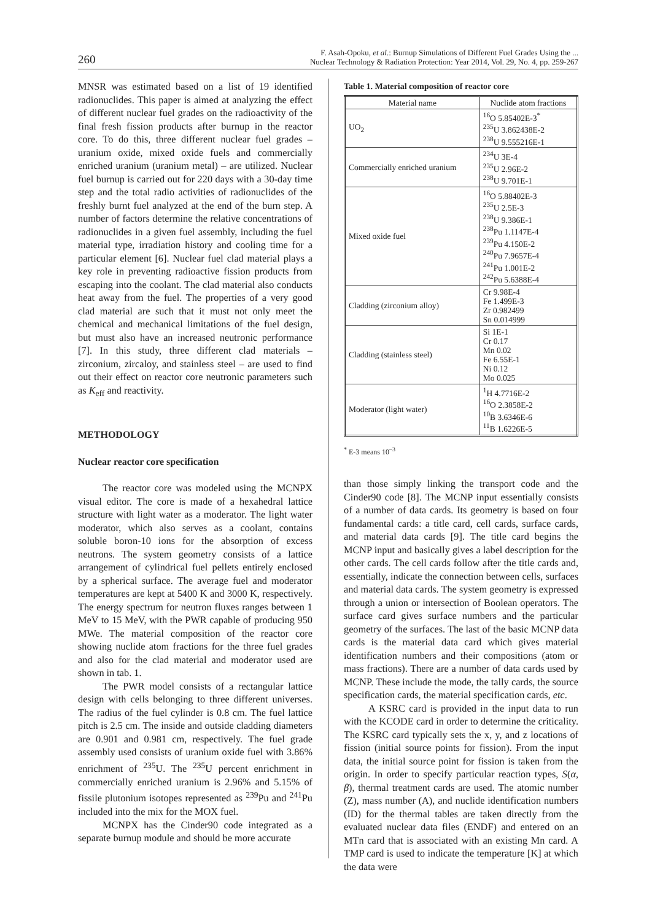260
F. Asah-Opoku, et al.: Burnup Simulations of Different Fuel Grades Using the ...
Nuclear Technology & Radiation Protection: Year 2014, Vol. 29, No. 4, pp. 259-267
MNSR was estimated based on a list of 19 identified radionuclides. This paper is aimed at analyzing the effect of different nuclear fuel grades on the radioactivity of the final fresh fission products after burnup in the reactor core. To do this, three different nuclear fuel grades – uranium oxide, mixed oxide fuels and commercially enriched uranium (uranium metal) – are utilized. Nuclear fuel burnup is carried out for 220 days with a 30-day time step and the total radio activities of radionuclides of the freshly burnt fuel analyzed at the end of the burn step. A number of factors determine the relative concentrations of radionuclides in a given fuel assembly, including the fuel material type, irradiation history and cooling time for a particular element [6]. Nuclear fuel clad material plays a key role in preventing radioactive fission products from escaping into the coolant. The clad material also conducts heat away from the fuel. The properties of a very good clad material are such that it must not only meet the chemical and mechanical limitations of the fuel design, but must also have an increased neutronic performance [7]. In this study, three different clad materials – zirconium, zircaloy, and stainless steel – are used to find out their effect on reactor core neutronic parameters such as K<sub>eff</sub> and reactivity.
METHODOLOGY
Nuclear reactor core specification
The reactor core was modeled using the MCNPX visual editor. The core is made of a hexahedral lattice structure with light water as a moderator. The light water moderator, which also serves as a coolant, contains soluble boron-10 ions for the absorption of excess neutrons. The system geometry consists of a lattice arrangement of cylindrical fuel pellets entirely enclosed by a spherical surface. The average fuel and moderator temperatures are kept at 5400 K and 3000 K, respectively. The energy spectrum for neutron fluxes ranges between 1 MeV to 15 MeV, with the PWR capable of producing 950 MWe. The material composition of the reactor core showing nuclide atom fractions for the three fuel grades and also for the clad material and moderator used are shown in tab. 1.
The PWR model consists of a rectangular lattice design with cells belonging to three different universes. The radius of the fuel cylinder is 0.8 cm. The fuel lattice pitch is 2.5 cm. The inside and outside cladding diameters are 0.901 and 0.981 cm, respectively. The fuel grade assembly used consists of uranium oxide fuel with 3.86% enrichment of <sup>235</sup>U. The <sup>235</sup>U percent enrichment in commercially enriched uranium is 2.96% and 5.15% of fissile plutonium isotopes represented as <sup>239</sup>Pu and <sup>241</sup>Pu included into the mix for the MOX fuel.
MCNPX has the Cinder90 code integrated as a separate burnup module and should be more accurate
Table 1. Material composition of reactor core
| Material name | Nuclide atom fractions |
| --- | --- |
| UO<sub>2</sub> | <sup>16</sup>O 5.85402E-3<sup>*</sup> <sup>235</sup>U 3.862438E-2 <sup>238</sup>U 9.555216E-1 |
| Commercially enriched uranium | <sup>234</sup>U 3E-4 <sup>235</sup>U 2.96E-2 <sup>238</sup>U 9.701E-1 |
| Mixed oxide fuel | <sup>16</sup>O 5.88402E-3 <sup>235</sup>U 2.5E-3 <sup>238</sup>U 9.386E-1 <sup>238</sup>Pu 1.1147E-4 <sup>239</sup>Pu 4.150E-2 <sup>240</sup>Pu 7.9657E-4 <sup>241</sup>Pu 1.001E-2 <sup>242</sup>Pu 5.6388E-4 |
| Cladding (zirconium alloy) | Cr 9.98E-4 Fe 1.499E-3 Zr 0.982499 Sn 0.014999 |
| Cladding (stainless steel) | Si 1E-1 Cr 0.17 Mn 0.02 Fe 6.55E-1 Ni 0.12 Mo 0.025 |
| Moderator (light water) | <sup>1</sup>H 4.7716E-2 <sup>16</sup>O 2.3858E-2 <sup>10</sup>B 3.6346E-6 <sup>11</sup>B 1.6226E-5 |
<sup>*</sup> E-3 means 10<sup>–3</sup>
than those simply linking the transport code and the Cinder90 code [8]. The MCNP input essentially consists of a number of data cards. Its geometry is based on four fundamental cards: a title card, cell cards, surface cards, and material data cards [9]. The title card begins the MCNP input and basically gives a label description for the other cards. The cell cards follow after the title cards and, essentially, indicate the connection between cells, surfaces and material data cards. The system geometry is expressed through a union or intersection of Boolean operators. The surface card gives surface numbers and the particular geometry of the surfaces. The last of the basic MCNP data cards is the material data card which gives material identification numbers and their compositions (atom or mass fractions). There are a number of data cards used by MCNP. These include the mode, the tally cards, the source specification cards, the material specification cards, etc.
A KSRC card is provided in the input data to run with the KCODE card in order to determine the criticality. The KSRC card typically sets the x, y, and z locations of fission (initial source points for fission). From the input data, the initial source point for fission is taken from the origin. In order to specify particular reaction types, S(α, β), thermal treatment cards are used. The atomic number (Z), mass number (A), and nuclide identification numbers (ID) for the thermal tables are taken directly from the evaluated nuclear data files (ENDF) and entered on an MTn card that is associated with an existing Mn card. A TMP card is used to indicate the temperature [K] at which the data were